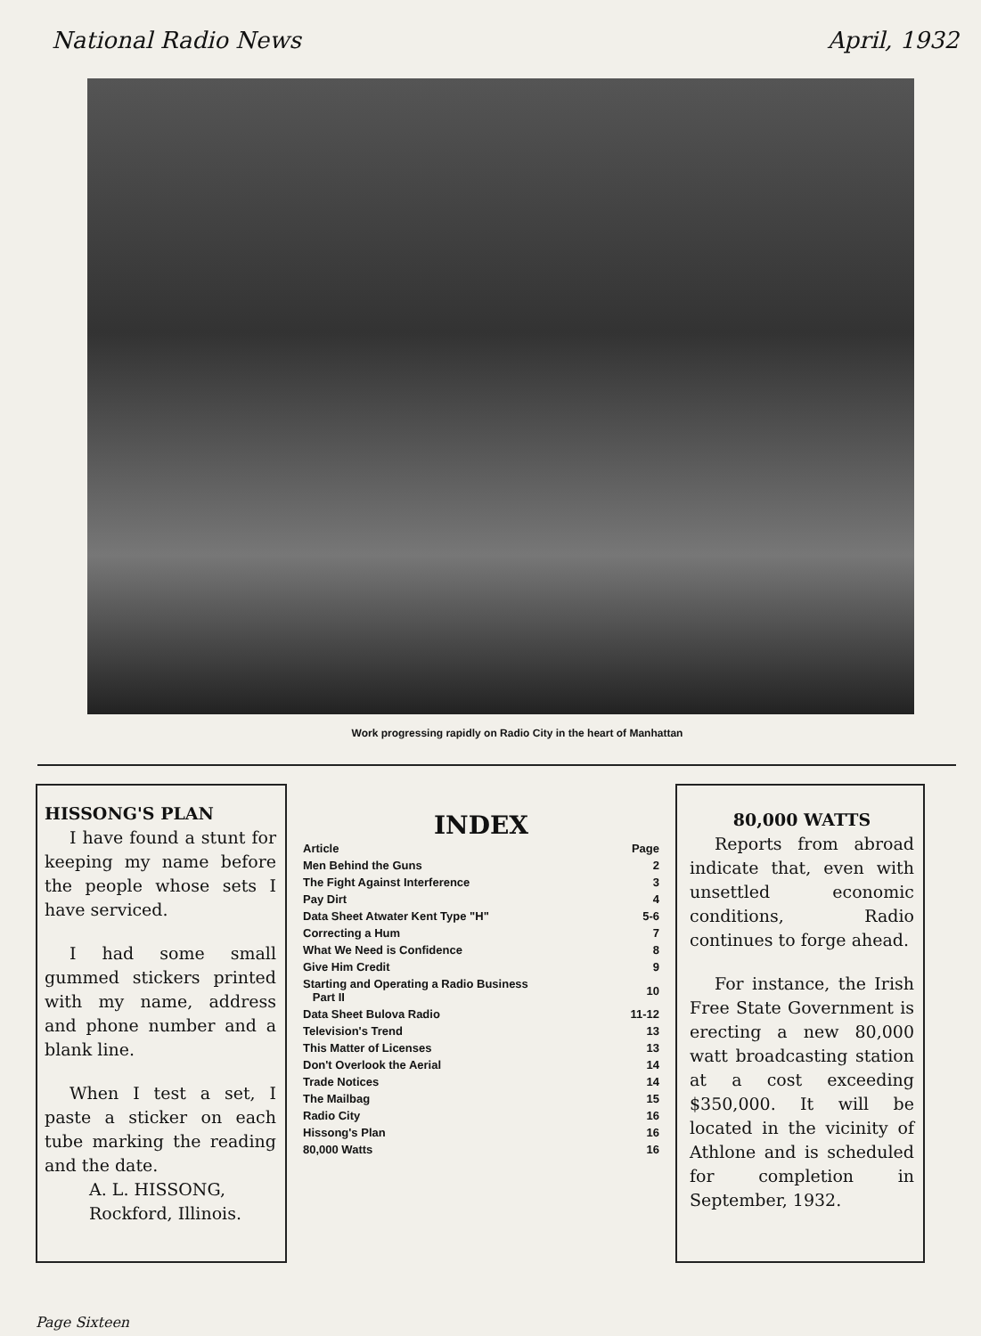National Radio News April, 1932
Work progressing rapidly on Radio City in the heart of Manhattan
HISSONG'S PLAN
I have found a stunt for keeping my name before the people whose sets I have serviced.
I had some small gummed stickers printed with my name, address and phone number and a blank line.
When I test a set, I paste a sticker on each tube marking the reading and the date.
A. L. HISSONG,
Rockford, Illinois.
INDEX
| Article | Page |
| --- | --- |
| Men Behind the Guns | 2 |
| The Fight Against Interference | 3 |
| Pay Dirt | 4 |
| Data Sheet Atwater Kent Type "H" | 5-6 |
| Correcting a Hum | 7 |
| What We Need is Confidence | 8 |
| Give Him Credit | 9 |
| Starting and Operating a Radio Business Part II | 10 |
| Data Sheet Bulova Radio | 11-12 |
| Television's Trend | 13 |
| This Matter of Licenses | 13 |
| Don't Overlook the Aerial | 14 |
| Trade Notices | 14 |
| The Mailbag | 15 |
| Radio City | 16 |
| Hissong's Plan | 16 |
| 80,000 Watts | 16 |
80,000 WATTS
Reports from abroad indicate that, even with unsettled economic conditions, Radio continues to forge ahead.
For instance, the Irish Free State Government is erecting a new 80,000 watt broadcasting station at a cost exceeding $350,000. It will be located in the vicinity of Athlone and is scheduled for completion in September, 1932.
Page Sixteen